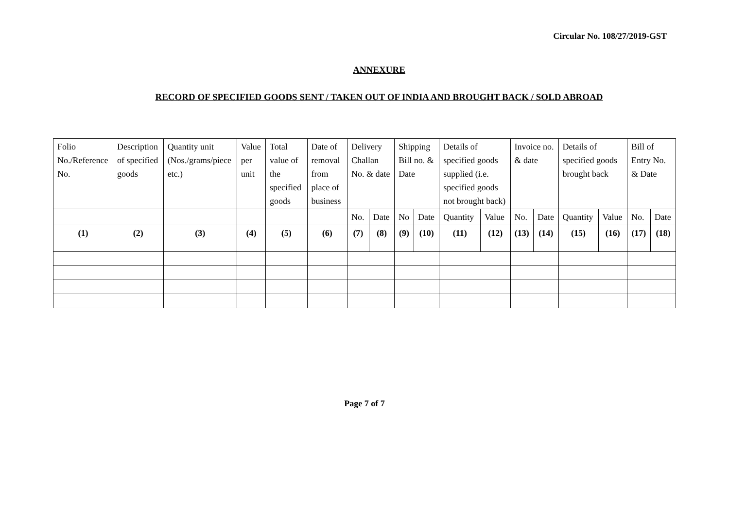Circular No. 108/27/2019-GST
ANNEXURE
RECORD OF SPECIFIED GOODS SENT / TAKEN OUT OF INDIA AND BROUGHT BACK / SOLD ABROAD
| Folio No./Reference No. | Description of specified goods | Quantity unit (Nos./grams/piece etc.) | Value per unit | Total value of the specified goods | Date of removal from place of business | Delivery Challan No. & date | | Shipping Bill no. & Date | | Details of specified goods supplied (i.e. specified goods not brought back) | | Invoice no. & date | | Details of specified goods brought back | | Bill of Entry No. & Date | |
| | | | | | | No. | Date | No | Date | Quantity | Value | No. | Date | Quantity | Value | No. | Date |
| (1) | (2) | (3) | (4) | (5) | (6) | (7) | (8) | (9) | (10) | (11) | (12) | (13) | (14) | (15) | (16) | (17) | (18) |
Page 7 of 7